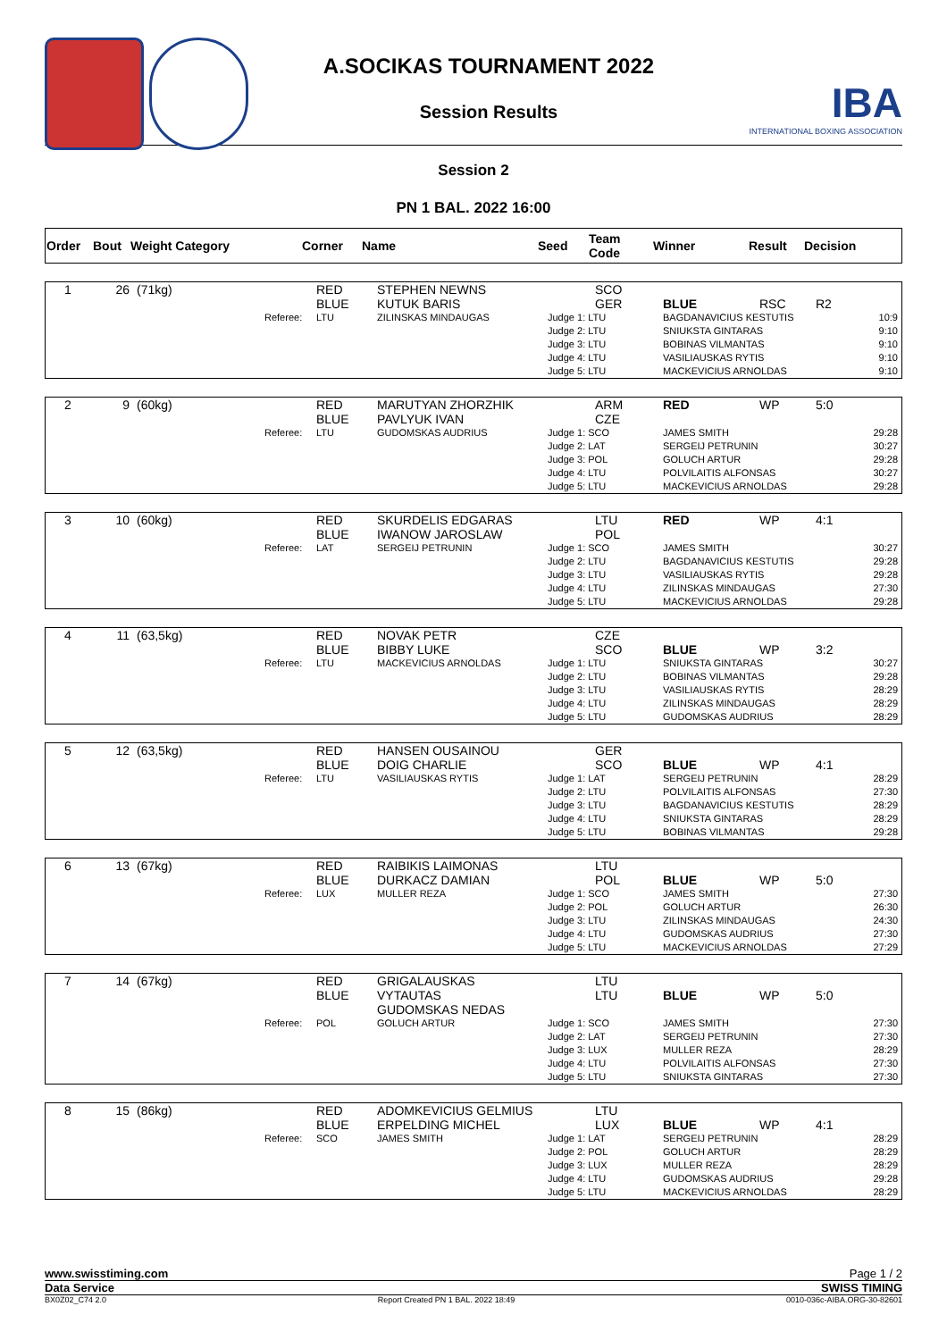A.SOCIKAS TOURNAMENT 2022
Session Results
IBA
INTERNATIONAL BOXING ASSOCIATION
Session 2
PN 1 BAL. 2022 16:00
| Order | Bout | Weight Category | Corner | Name | Seed | Team Code | Winner | Result | Decision |
| --- | --- | --- | --- | --- | --- | --- | --- | --- | --- |
| 1 | 26 | (71kg) | | RED BLUE | STEPHEN NEWNS KUTUK BARIS | | SCO GER | BLUE | RSC | R2 |
| | | | Referee: | LTU | ZILINSKAS MINDAUGAS | Judge 1: LTU Judge 2: LTU Judge 3: LTU Judge 4: LTU Judge 5: LTU | | BAGDANAVICIUS KESTUTIS SNIUKSTA GINTARAS BOBINAS VILMANTAS VASILIAUSKAS RYTIS MACKEVICIUS ARNOLDAS | | 10:9 9:10 9:10 9:10 9:10 |
| 2 | 9 | (60kg) | | RED BLUE | MARUTYAN ZHORZHIK PAVLYUK IVAN | | ARM CZE | RED | WP | 5:0 |
| | | | Referee: | LTU | GUDOMSKAS AUDRIUS | Judge 1: SCO Judge 2: LAT Judge 3: POL Judge 4: LTU Judge 5: LTU | | JAMES SMITH SERGEIJ PETRUNIN GOLUCH ARTUR POLVILAITIS ALFONSAS MACKEVICIUS ARNOLDAS | | 29:28 30:27 29:28 30:27 29:28 |
| 3 | 10 | (60kg) | | RED BLUE | SKURDELIS EDGARAS IWANOW JAROSLAW | | LTU POL | RED | WP | 4:1 |
| | | | Referee: | LAT | SERGEIJ PETRUNIN | Judge 1: SCO Judge 2: LTU Judge 3: LTU Judge 4: LTU Judge 5: LTU | | JAMES SMITH BAGDANAVICIUS KESTUTIS VASILIAUSKAS RYTIS ZILINSKAS MINDAUGAS MACKEVICIUS ARNOLDAS | | 30:27 29:28 29:28 27:30 29:28 |
| 4 | 11 | (63,5kg) | | RED BLUE | NOVAK PETR BIBBY LUKE | | CZE SCO | BLUE | WP | 3:2 |
| | | | Referee: | LTU | MACKEVICIUS ARNOLDAS | Judge 1: LTU Judge 2: LTU Judge 3: LTU Judge 4: LTU Judge 5: LTU | | SNIUKSTA GINTARAS BOBINAS VILMANTAS VASILIAUSKAS RYTIS ZILINSKAS MINDAUGAS GUDOMSKAS AUDRIUS | | 30:27 29:28 28:29 28:29 28:29 |
| 5 | 12 | (63,5kg) | | RED BLUE | HANSEN OUSAINOU DOIG CHARLIE | | GER SCO | BLUE | WP | 4:1 |
| | | | Referee: | LTU | VASILIAUSKAS RYTIS | Judge 1: LAT Judge 2: LTU Judge 3: LTU Judge 4: LTU Judge 5: LTU | | SERGEIJ PETRUNIN POLVILAITIS ALFONSAS BAGDANAVICIUS KESTUTIS SNIUKSTA GINTARAS BOBINAS VILMANTAS | | 28:29 27:30 28:29 28:29 29:28 |
| 6 | 13 | (67kg) | | RED BLUE | RAIBIKIS LAIMONAS DURKACZ DAMIAN | | LTU POL | BLUE | WP | 5:0 |
| | | | Referee: | LUX | MULLER REZA | Judge 1: SCO Judge 2: POL Judge 3: LTU Judge 4: LTU Judge 5: LTU | | JAMES SMITH GOLUCH ARTUR ZILINSKAS MINDAUGAS GUDOMSKAS AUDRIUS MACKEVICIUS ARNOLDAS | | 27:30 26:30 24:30 27:30 27:29 |
| 7 | 14 | (67kg) | | RED BLUE | GRIGALAUSKAS VYTAUTAS GUDOMSKAS NEDAS | | LTU LTU | BLUE | WP | 5:0 |
| | | | Referee: | POL | GOLUCH ARTUR | Judge 1: SCO Judge 2: LAT Judge 3: LUX Judge 4: LTU Judge 5: LTU | | JAMES SMITH SERGEIJ PETRUNIN MULLER REZA POLVILAITIS ALFONSAS SNIUKSTA GINTARAS | | 27:30 27:30 28:29 27:30 27:30 |
| 8 | 15 | (86kg) | | RED BLUE | ADOMKEVICIUS GELMIUS ERPELDING MICHEL | | LTU LUX | BLUE | WP | 4:1 |
| | | | Referee: | SCO | JAMES SMITH | Judge 1: LAT Judge 2: POL Judge 3: LUX Judge 4: LTU Judge 5: LTU | | SERGEIJ PETRUNIN GOLUCH ARTUR MULLER REZA GUDOMSKAS AUDRIUS MACKEVICIUS ARNOLDAS | | 28:29 28:29 28:29 29:28 28:29 |
www.swisstiming.com Page 1 / 2
Data Service SWISS TIMING
BX0Z02_C74 2.0 Report Created PN 1 BAL. 2022 18:49 0010-036c-AIBA.ORG-30-82601